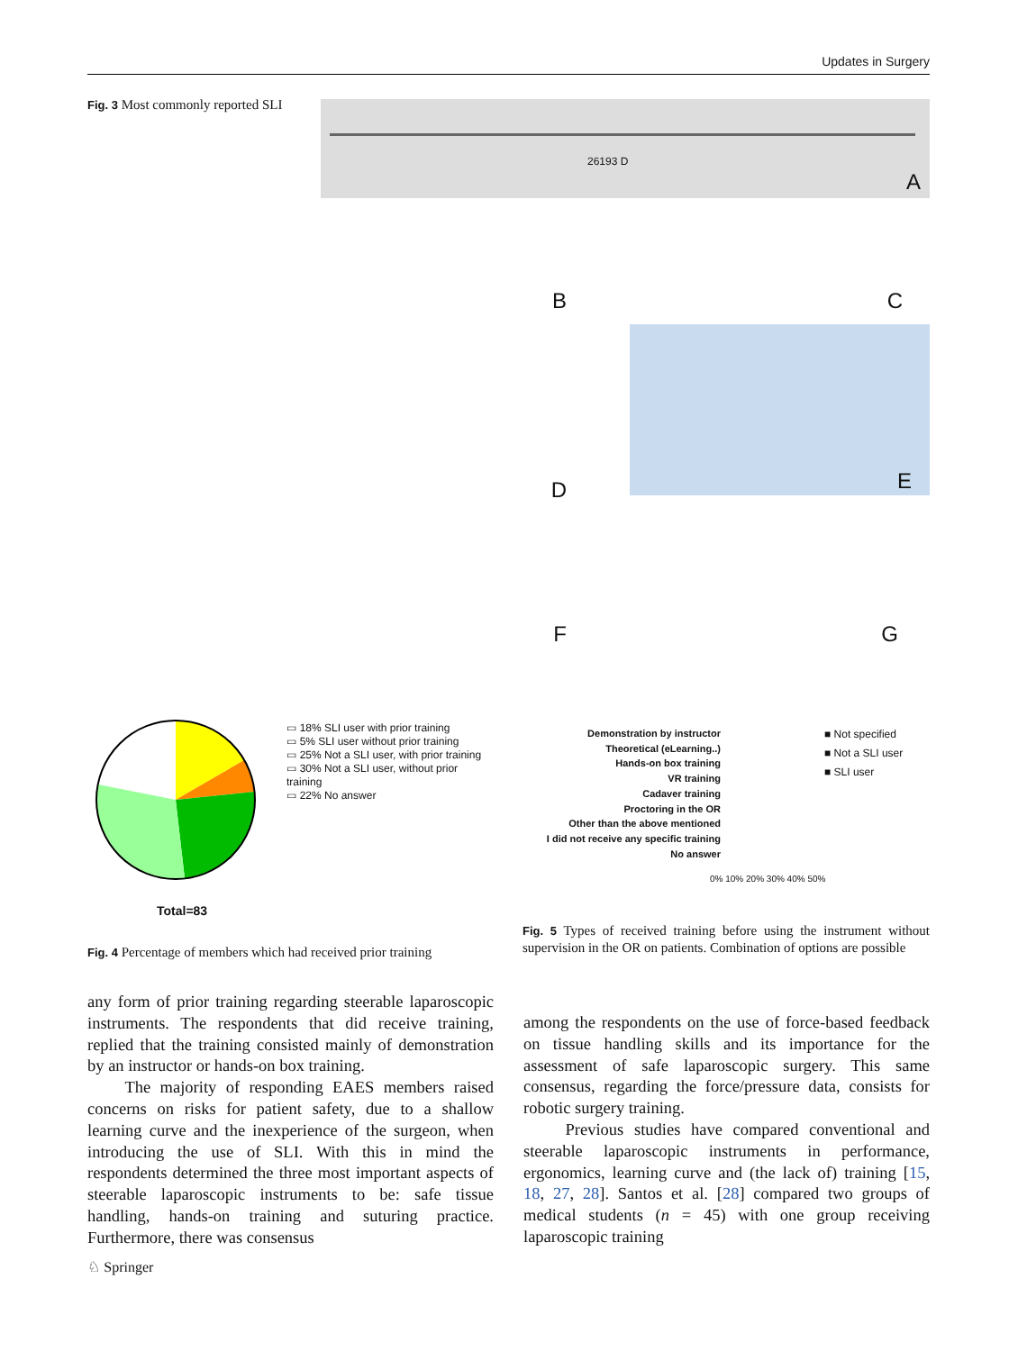Updates in Surgery
Fig. 3 Most commonly reported SLI
26193 D
A
B
C
D
E
F
G
▭ 18% SLI user with prior training
▭ 5% SLI user without prior training
▭ 25% Not a SLI user, with prior training
▭ 30% Not a SLI user, without prior training
▭ 22% No answer
Total=83
Demonstration by instructor
Theoretical (eLearning..)
Hands-on box training
VR training
Cadaver training
Proctoring in the OR
Other than the above mentioned
I did not receive any specific training
No answer
0% 10% 20% 30% 40% 50%
■ Not specified
■ Not a SLI user
■ SLI user
Fig. 4 Percentage of members which had received prior training
Fig. 5 Types of received training before using the instrument without supervision in the OR on patients. Combination of options are possible
any form of prior training regarding steerable laparoscopic instruments. The respondents that did receive training, replied that the training consisted mainly of demonstration by an instructor or hands-on box training.
The majority of responding EAES members raised concerns on risks for patient safety, due to a shallow learning curve and the inexperience of the surgeon, when introducing the use of SLI. With this in mind the respondents determined the three most important aspects of steerable laparoscopic instruments to be: safe tissue handling, hands-on training and suturing practice. Furthermore, there was consensus
among the respondents on the use of force-based feedback on tissue handling skills and its importance for the assessment of safe laparoscopic surgery. This same consensus, regarding the force/pressure data, consists for robotic surgery training.
Previous studies have compared conventional and steerable laparoscopic instruments in performance, ergonomics, learning curve and (the lack of) training [15, 18, 27, 28]. Santos et al. [28] compared two groups of medical students (n = 45) with one group receiving laparoscopic training
♘ Springer